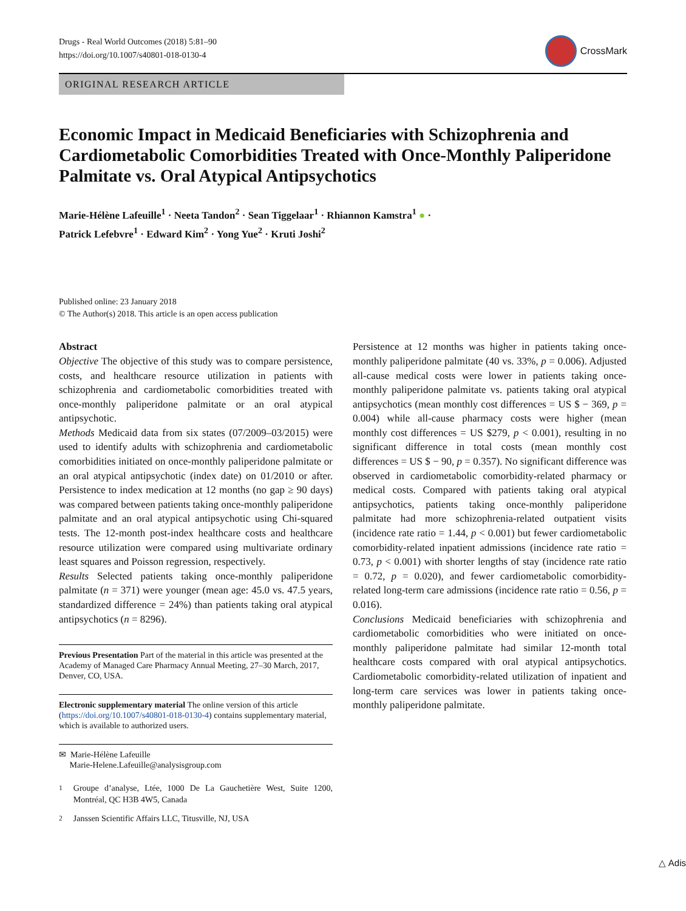Drugs - Real World Outcomes (2018) 5:81–90
https://doi.org/10.1007/s40801-018-0130-4
CrossMark
ORIGINAL RESEARCH ARTICLE
Economic Impact in Medicaid Beneficiaries with Schizophrenia and Cardiometabolic Comorbidities Treated with Once-Monthly Paliperidone Palmitate vs. Oral Atypical Antipsychotics
Marie-Hélène Lafeuille<sup>1</sup> · Neeta Tandon<sup>2</sup> · Sean Tiggelaar<sup>1</sup> · Rhiannon Kamstra<sup>1</sup> ● ·
Patrick Lefebvre<sup>1</sup> · Edward Kim<sup>2</sup> · Yong Yue<sup>2</sup> · Kruti Joshi<sup>2</sup>
Published online: 23 January 2018
© The Author(s) 2018. This article is an open access publication
Abstract
Objective The objective of this study was to compare persistence, costs, and healthcare resource utilization in patients with schizophrenia and cardiometabolic comorbidities treated with once-monthly paliperidone palmitate or an oral atypical antipsychotic.
Methods Medicaid data from six states (07/2009–03/2015) were used to identify adults with schizophrenia and cardiometabolic comorbidities initiated on once-monthly paliperidone palmitate or an oral atypical antipsychotic (index date) on 01/2010 or after. Persistence to index medication at 12 months (no gap ≥ 90 days) was compared between patients taking once-monthly paliperidone palmitate and an oral atypical antipsychotic using Chi-squared tests. The 12-month post-index healthcare costs and healthcare resource utilization were compared using multivariate ordinary least squares and Poisson regression, respectively.
Results Selected patients taking once-monthly paliperidone palmitate (n = 371) were younger (mean age: 45.0 vs. 47.5 years, standardized difference = 24%) than patients taking oral atypical antipsychotics (n = 8296).
Previous Presentation Part of the material in this article was presented at the Academy of Managed Care Pharmacy Annual Meeting, 27–30 March, 2017, Denver, CO, USA.
Electronic supplementary material The online version of this article (https://doi.org/10.1007/s40801-018-0130-4) contains supplementary material, which is available to authorized users.
✉ Marie-Hélène Lafeuille
Marie-Helene.Lafeuille@analysisgroup.com
<sup>1</sup> Groupe d’analyse, Ltée, 1000 De La Gauchetière West, Suite 1200, Montréal, QC H3B 4W5, Canada
<sup>2</sup> Janssen Scientific Affairs LLC, Titusville, NJ, USA
Persistence at 12 months was higher in patients taking once-monthly paliperidone palmitate (40 vs. 33%, p = 0.006). Adjusted all-cause medical costs were lower in patients taking once-monthly paliperidone palmitate vs. patients taking oral atypical antipsychotics (mean monthly cost differences = US $ − 369, p = 0.004) while all-cause pharmacy costs were higher (mean monthly cost differences = US $279, p < 0.001), resulting in no significant difference in total costs (mean monthly cost differences = US $ − 90, p = 0.357). No significant difference was observed in cardiometabolic comorbidity-related pharmacy or medical costs. Compared with patients taking oral atypical antipsychotics, patients taking once-monthly paliperidone palmitate had more schizophrenia-related outpatient visits (incidence rate ratio = 1.44, p < 0.001) but fewer cardiometabolic comorbidity-related inpatient admissions (incidence rate ratio = 0.73, p < 0.001) with shorter lengths of stay (incidence rate ratio = 0.72, p = 0.020), and fewer cardiometabolic comorbidity-related long-term care admissions (incidence rate ratio = 0.56, p = 0.016).
Conclusions Medicaid beneficiaries with schizophrenia and cardiometabolic comorbidities who were initiated on once-monthly paliperidone palmitate had similar 12-month total healthcare costs compared with oral atypical antipsychotics. Cardiometabolic comorbidity-related utilization of inpatient and long-term care services was lower in patients taking once-monthly paliperidone palmitate.
△ Adis